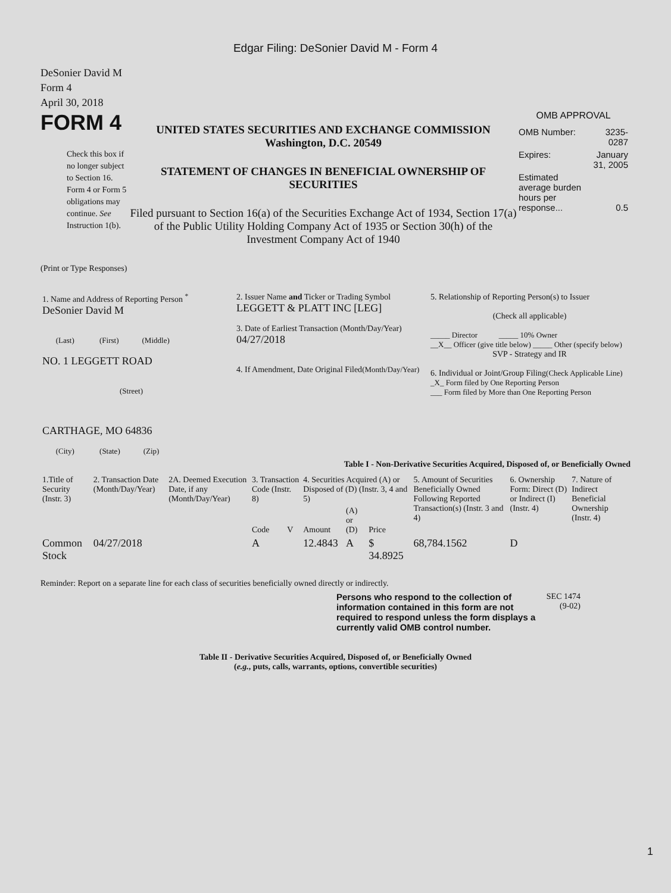Edgar Filing: DeSonier David M - Form 4
DeSonier David M
Form 4
April 30, 2018
FORM 4
Check this box if no longer subject to Section 16. Form 4 or Form 5 obligations may continue. See Instruction 1(b).
UNITED STATES SECURITIES AND EXCHANGE COMMISSION
Washington, D.C. 20549
STATEMENT OF CHANGES IN BENEFICIAL OWNERSHIP OF SECURITIES
Filed pursuant to Section 16(a) of the Securities Exchange Act of 1934, Section 17(a) of the Public Utility Holding Company Act of 1935 or Section 30(h) of the Investment Company Act of 1940
OMB APPROVAL
| OMB Number: | 3235-0287 |
| Expires: | January 31, 2005 |
| Estimated average burden hours per response... | 0.5 |
(Print or Type Responses)
| 1. Name and Address of Reporting Person <sup>*</sup> DeSonier David M (Last) (First) (Middle) NO. 1 LEGGETT ROAD (Street) CARTHAGE, MO 64836 (City) (State) (Zip) | 2. Issuer Name and Ticker or Trading Symbol LEGGETT & PLATT INC [LEG] 3. Date of Earliest Transaction (Month/Day/Year) 04/27/2018 4. If Amendment, Date Original Filed (Month/Day/Year) | 5. Relationship of Reporting Person(s) to Issuer (Check all applicable) _____ Director _____ 10% Owner __X__ Officer (give title below) _____ Other (specify below) SVP - Strategy and IR 6. Individual or Joint/Group Filing (Check Applicable Line) _X_ Form filed by One Reporting Person ___ Form filed by More than One Reporting Person |
Table I - Non-Derivative Securities Acquired, Disposed of, or Beneficially Owned
| 1.Title of Security (Instr. 3) | 2. Transaction Date (Month/Day/Year) | 2A. Deemed Execution Date, if any (Month/Day/Year) | 3. Transaction Code (Instr. 8) | | 4. Securities Acquired (A) or Disposed of (D) (Instr. 3, 4 and 5) | | | 5. Amount of Securities Beneficially Owned Following Reported Transaction(s) (Instr. 3 and 4) | 6. Ownership Form: Direct (D) or Indirect (I) (Instr. 4) | 7. Nature of Indirect Beneficial Ownership (Instr. 4) |
| --- | --- | --- | --- | --- | --- | --- | --- | --- | --- | --- |
| | | | Code | V | Amount | (A) or (D) | Price | | | |
| Common Stock | 04/27/2018 | | A | | 12.4843 | A | $ 34.8925 | 68,784.1562 | D | |
Reminder: Report on a separate line for each class of securities beneficially owned directly or indirectly.
Persons who respond to the collection of information contained in this form are not required to respond unless the form displays a currently valid OMB control number.
SEC 1474 (9-02)
Table II - Derivative Securities Acquired, Disposed of, or Beneficially Owned
(e.g., puts, calls, warrants, options, convertible securities)
1